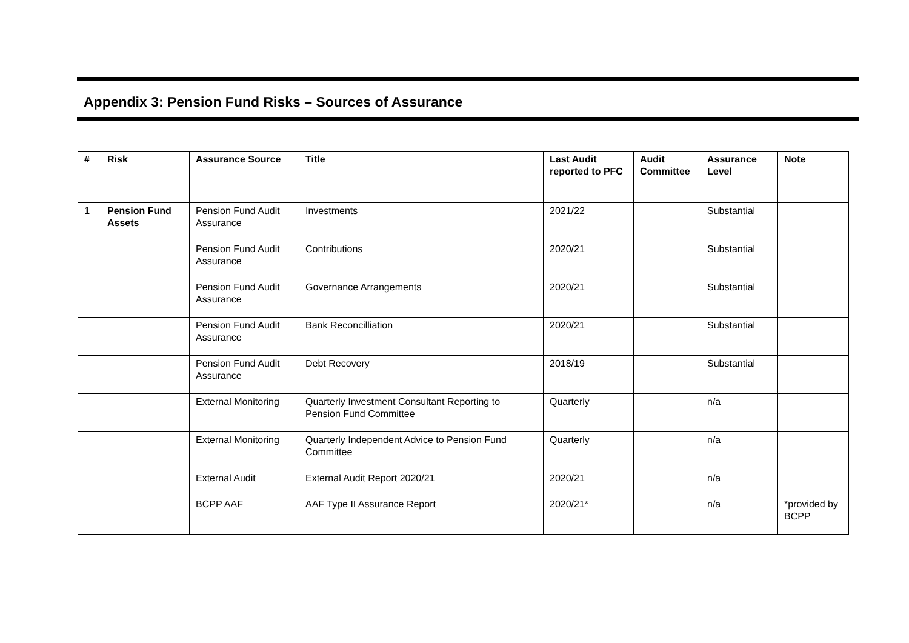Appendix 3: Pension Fund Risks – Sources of Assurance
| # | Risk | Assurance Source | Title | Last Audit reported to PFC | Audit Committee | Assurance Level | Note |
| --- | --- | --- | --- | --- | --- | --- | --- |
| 1 | Pension Fund Assets | Pension Fund Audit Assurance | Investments | 2021/22 | | Substantial | |
| | | Pension Fund Audit Assurance | Contributions | 2020/21 | | Substantial | |
| | | Pension Fund Audit Assurance | Governance Arrangements | 2020/21 | | Substantial | |
| | | Pension Fund Audit Assurance | Bank Reconcilliation | 2020/21 | | Substantial | |
| | | Pension Fund Audit Assurance | Debt Recovery | 2018/19 | | Substantial | |
| | | External Monitoring | Quarterly Investment Consultant Reporting to Pension Fund Committee | Quarterly | | n/a | |
| | | External Monitoring | Quarterly Independent Advice to Pension Fund Committee | Quarterly | | n/a | |
| | | External Audit | External Audit Report 2020/21 | 2020/21 | | n/a | |
| | | BCPP AAF | AAF Type II Assurance Report | 2020/21* | | n/a | *provided by BCPP |